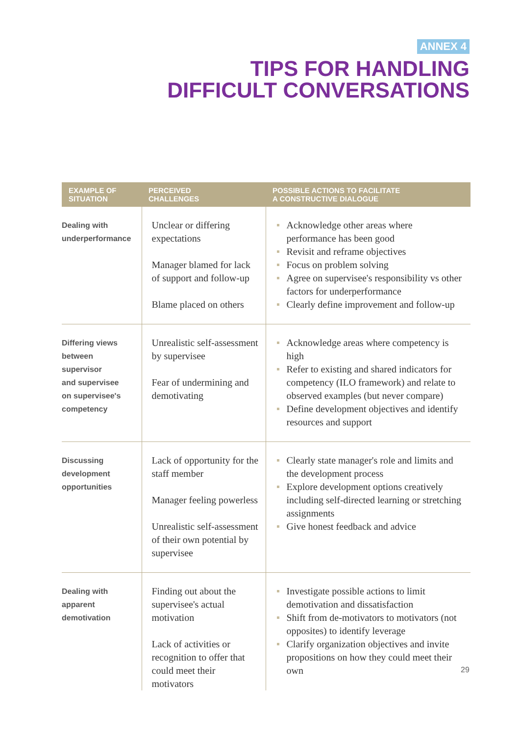ANNEX 4
TIPS FOR HANDLING
DIFFICULT CONVERSATIONS
| EXAMPLE OF SITUATION | PERCEIVED CHALLENGES | POSSIBLE ACTIONS TO FACILITATE A CONSTRUCTIVE DIALOGUE |
| --- | --- | --- |
| Dealing with underperformance | Unclear or differing expectations Manager blamed for lack of support and follow-up Blame placed on others | Acknowledge other areas where performance has been good Revisit and reframe objectives Focus on problem solving Agree on supervisee's responsibility vs other factors for underperformance Clearly define improvement and follow-up |
| Differing views between supervisor and supervisee on supervisee's competency | Unrealistic self-assessment by supervisee Fear of undermining and demotivating | Acknowledge areas where competency is high Refer to existing and shared indicators for competency (ILO framework) and relate to observed examples (but never compare) Define development objectives and identify resources and support |
| Discussing development opportunities | Lack of opportunity for the staff member Manager feeling powerless Unrealistic self-assessment of their own potential by supervisee | Clearly state manager's role and limits and the development process Explore development options creatively including self-directed learning or stretching assignments Give honest feedback and advice |
| Dealing with apparent demotivation | Finding out about the supervisee's actual motivation Lack of activities or recognition to offer that could meet their motivators | Investigate possible actions to limit demotivation and dissatisfaction Shift from de-motivators to motivators (not opposites) to identify leverage Clarify organization objectives and invite propositions on how they could meet their own |
29